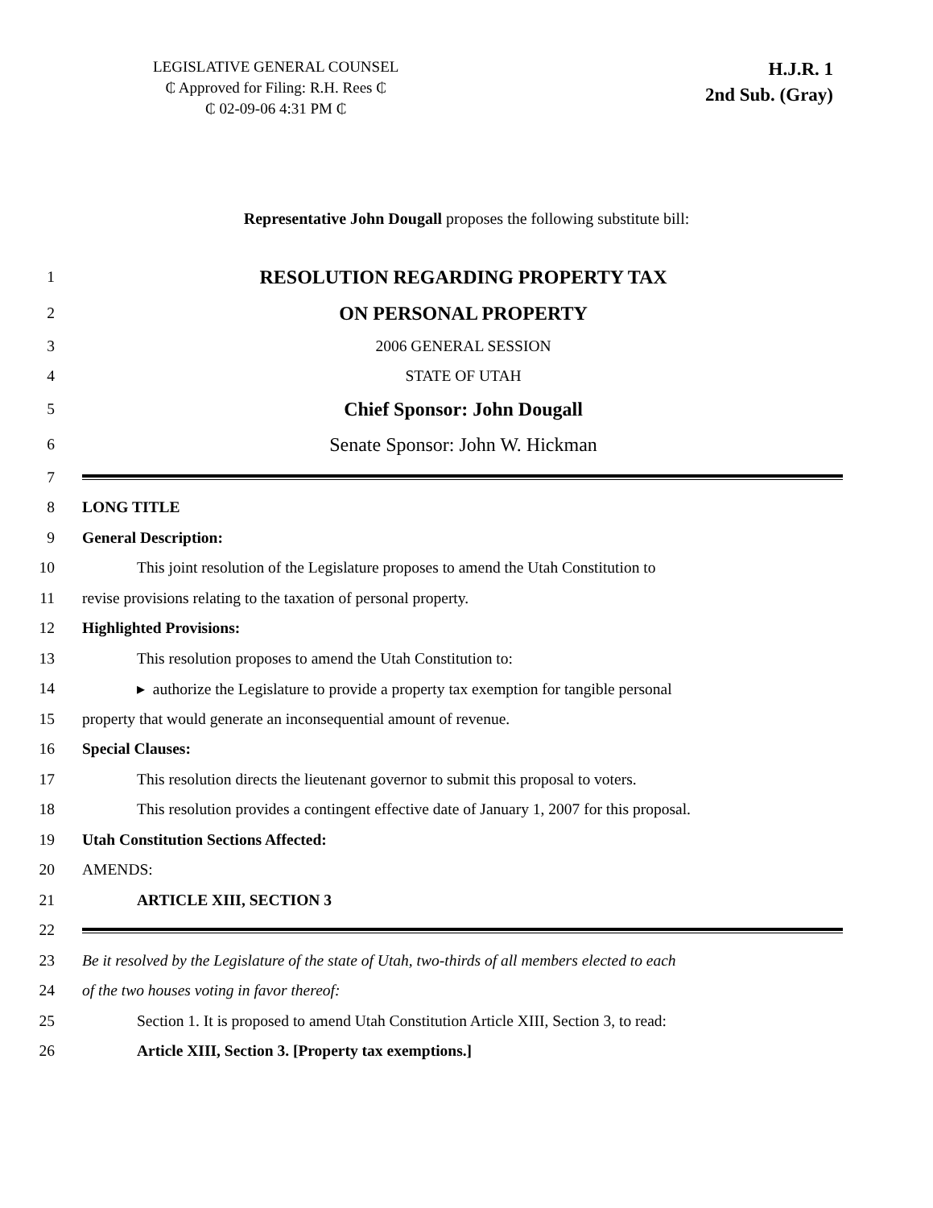LEGISLATIVE GENERAL COUNSEL
₵ Approved for Filing: R.H. Rees ₵
₵ 02-09-06 4:31 PM ₵
H.J.R. 1
2nd Sub. (Gray)
Representative John Dougall proposes the following substitute bill:
1 RESOLUTION REGARDING PROPERTY TAX
2 ON PERSONAL PROPERTY
3 2006 GENERAL SESSION
4 STATE OF UTAH
5 Chief Sponsor: John Dougall
6 Senate Sponsor: John W. Hickman
7
8 LONG TITLE
9 General Description:
10 This joint resolution of the Legislature proposes to amend the Utah Constitution to
11 revise provisions relating to the taxation of personal property.
12 Highlighted Provisions:
13 This resolution proposes to amend the Utah Constitution to:
14 ▸ authorize the Legislature to provide a property tax exemption for tangible personal
15 property that would generate an inconsequential amount of revenue.
16 Special Clauses:
17 This resolution directs the lieutenant governor to submit this proposal to voters.
18 This resolution provides a contingent effective date of January 1, 2007 for this proposal.
19 Utah Constitution Sections Affected:
20 AMENDS:
21 ARTICLE XIII, SECTION 3
22
23 Be it resolved by the Legislature of the state of Utah, two-thirds of all members elected to each
24 of the two houses voting in favor thereof:
25 Section 1. It is proposed to amend Utah Constitution Article XIII, Section 3, to read:
26 Article XIII, Section 3. [Property tax exemptions.]